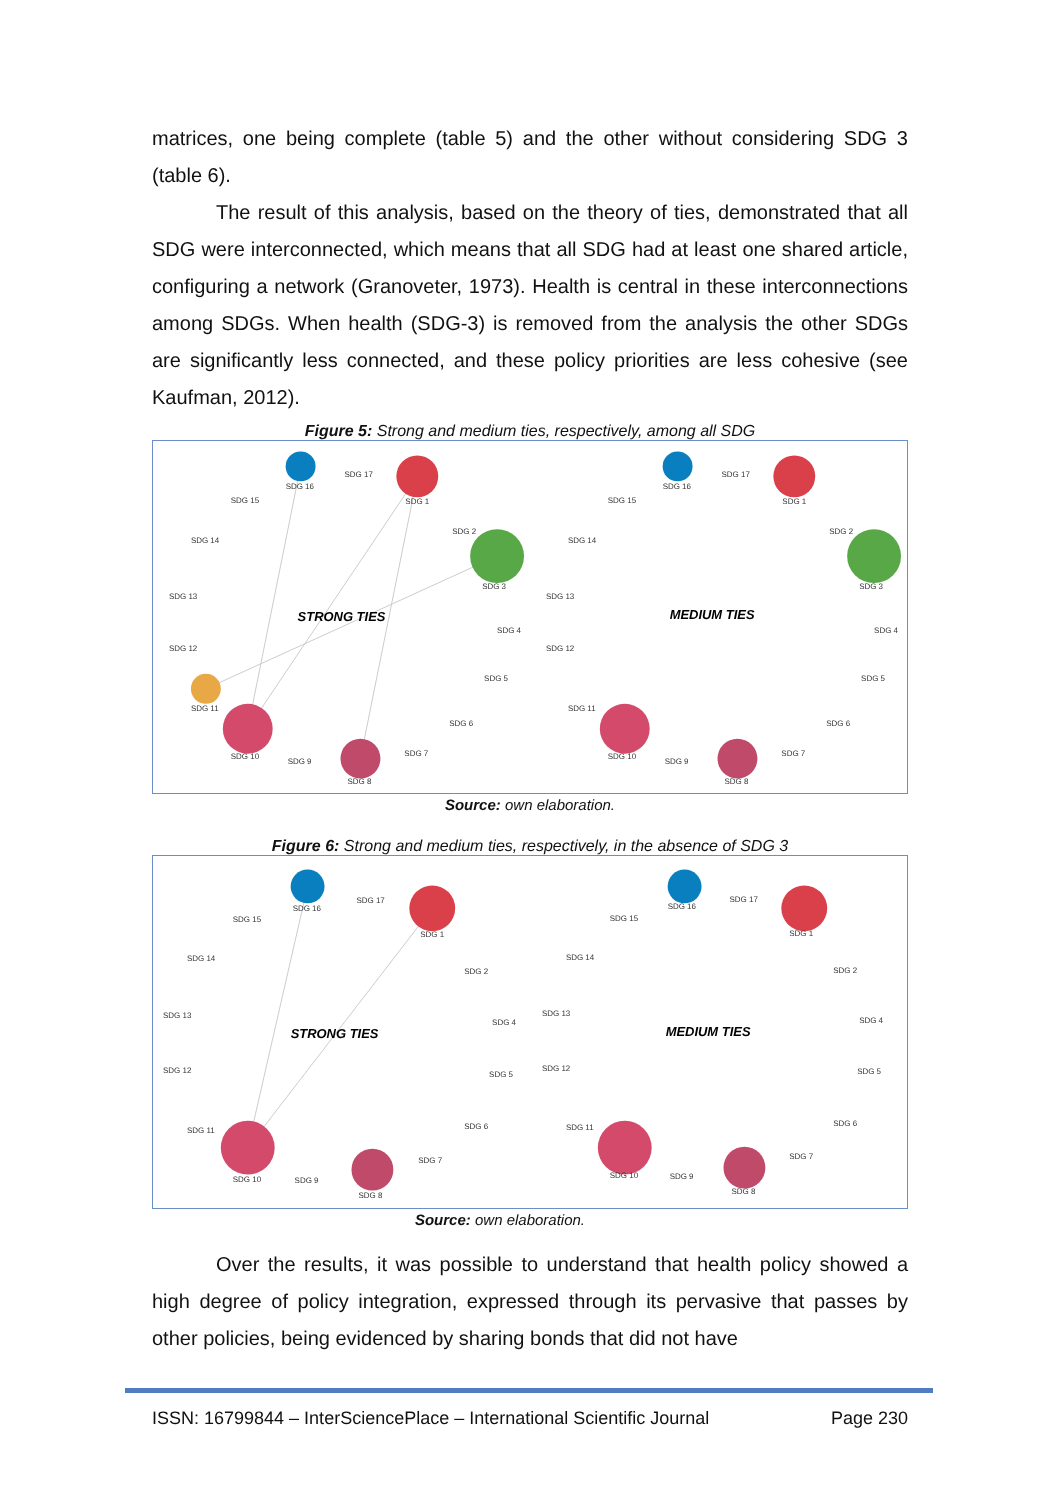matrices, one being complete (table 5) and the other without considering SDG 3 (table 6).
The result of this analysis, based on the theory of ties, demonstrated that all SDG were interconnected, which means that all SDG had at least one shared article, configuring a network (Granoveter, 1973). Health is central in these interconnections among SDGs. When health (SDG-3) is removed from the analysis the other SDGs are significantly less connected, and these policy priorities are less cohesive (see Kaufman, 2012).
Figure 5: Strong and medium ties, respectively, among all SDG
STRONG TIES
SDG 16
SDG 17
SDG 15
SDG 14
SDG 13
SDG 12
SDG 11
SDG 10
SDG 9
SDG 8
SDG 7
SDG 6
SDG 5
SDG 4
SDG 3
SDG 2
SDG 1
MEDIUM TIES
SDG 16
SDG 17
SDG 15
SDG 14
SDG 13
SDG 12
SDG 11
SDG 10
SDG 9
SDG 8
SDG 7
SDG 6
SDG 5
SDG 4
SDG 3
SDG 2
SDG 1
Source: own elaboration.
Figure 6: Strong and medium ties, respectively, in the absence of SDG 3
STRONG TIES
SDG 16
SDG 17
SDG 15
SDG 14
SDG 13
SDG 12
SDG 11
SDG 10
SDG 9
SDG 8
SDG 7
SDG 6
SDG 5
SDG 4
SDG 2
SDG 1
MEDIUM TIES
SDG 16
SDG 17
SDG 15
SDG 14
SDG 13
SDG 12
SDG 11
SDG 10
SDG 9
SDG 8
SDG 7
SDG 6
SDG 5
SDG 4
SDG 2
SDG 1
Source: own elaboration.
Over the results, it was possible to understand that health policy showed a high degree of policy integration, expressed through its pervasive that passes by other policies, being evidenced by sharing bonds that did not have
ISSN: 16799844 – InterSciencePlace – International Scientific Journal Page 230